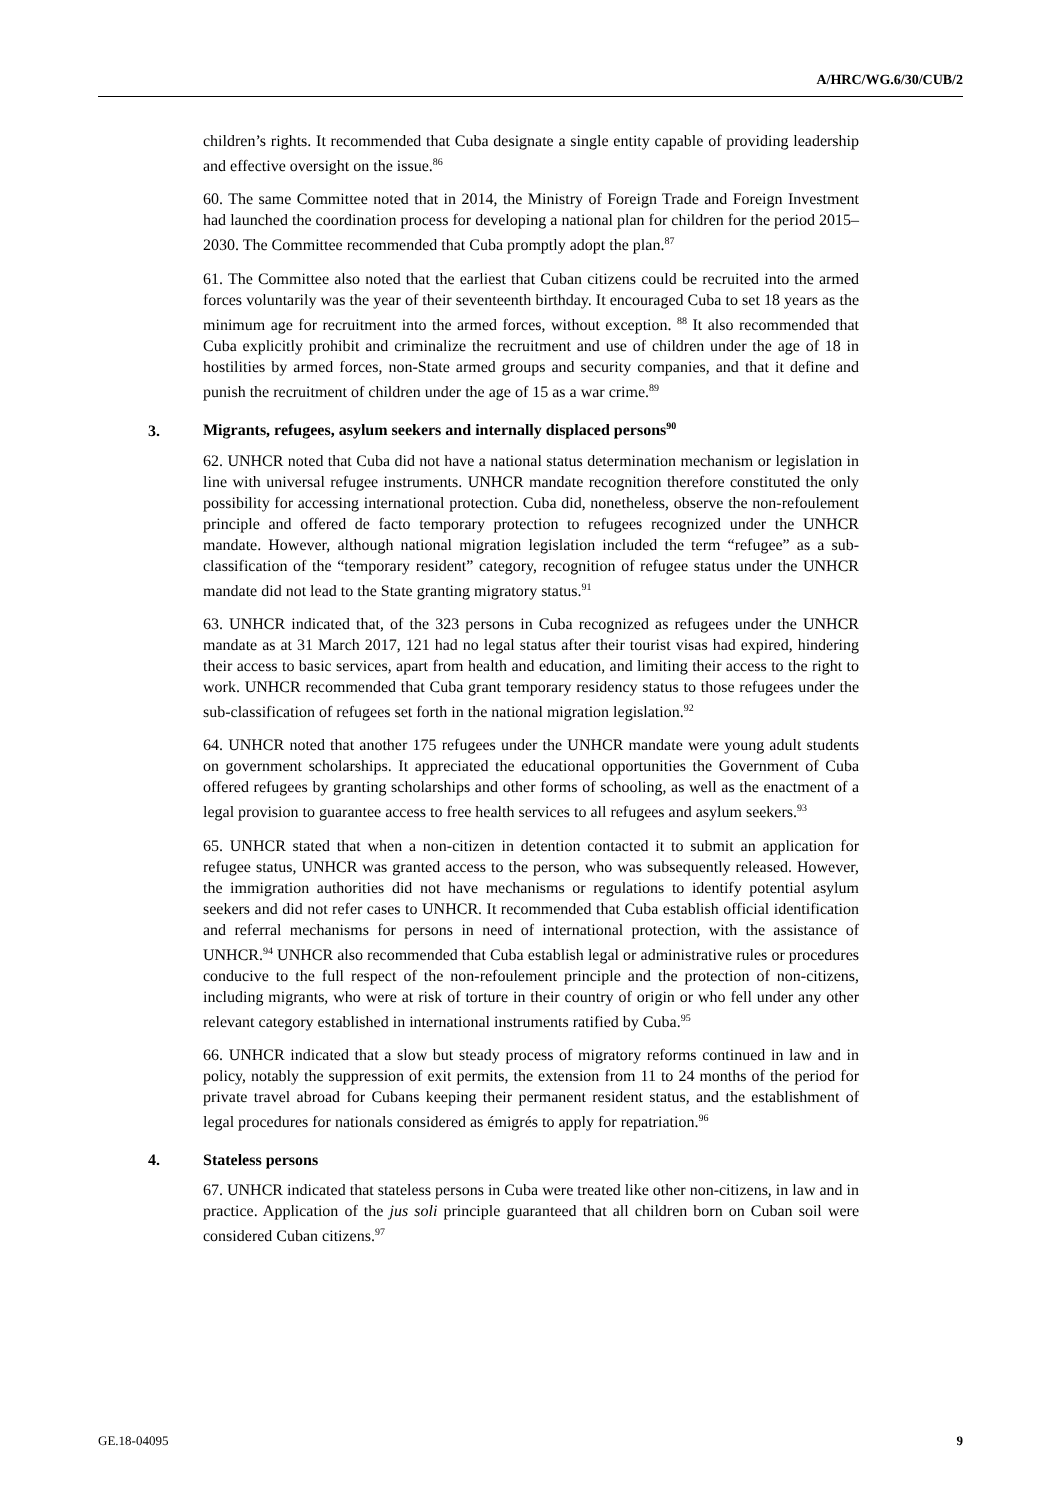A/HRC/WG.6/30/CUB/2
children’s rights. It recommended that Cuba designate a single entity capable of providing leadership and effective oversight on the issue.<sup>86</sup>
60. The same Committee noted that in 2014, the Ministry of Foreign Trade and Foreign Investment had launched the coordination process for developing a national plan for children for the period 2015–2030. The Committee recommended that Cuba promptly adopt the plan.<sup>87</sup>
61. The Committee also noted that the earliest that Cuban citizens could be recruited into the armed forces voluntarily was the year of their seventeenth birthday. It encouraged Cuba to set 18 years as the minimum age for recruitment into the armed forces, without exception. <sup>88</sup> It also recommended that Cuba explicitly prohibit and criminalize the recruitment and use of children under the age of 18 in hostilities by armed forces, non-State armed groups and security companies, and that it define and punish the recruitment of children under the age of 15 as a war crime.<sup>89</sup>
3. Migrants, refugees, asylum seekers and internally displaced persons<sup>90</sup>
62. UNHCR noted that Cuba did not have a national status determination mechanism or legislation in line with universal refugee instruments. UNHCR mandate recognition therefore constituted the only possibility for accessing international protection. Cuba did, nonetheless, observe the non-refoulement principle and offered de facto temporary protection to refugees recognized under the UNHCR mandate. However, although national migration legislation included the term “refugee” as a sub-classification of the “temporary resident” category, recognition of refugee status under the UNHCR mandate did not lead to the State granting migratory status.<sup>91</sup>
63. UNHCR indicated that, of the 323 persons in Cuba recognized as refugees under the UNHCR mandate as at 31 March 2017, 121 had no legal status after their tourist visas had expired, hindering their access to basic services, apart from health and education, and limiting their access to the right to work. UNHCR recommended that Cuba grant temporary residency status to those refugees under the sub-classification of refugees set forth in the national migration legislation.<sup>92</sup>
64. UNHCR noted that another 175 refugees under the UNHCR mandate were young adult students on government scholarships. It appreciated the educational opportunities the Government of Cuba offered refugees by granting scholarships and other forms of schooling, as well as the enactment of a legal provision to guarantee access to free health services to all refugees and asylum seekers.<sup>93</sup>
65. UNHCR stated that when a non-citizen in detention contacted it to submit an application for refugee status, UNHCR was granted access to the person, who was subsequently released. However, the immigration authorities did not have mechanisms or regulations to identify potential asylum seekers and did not refer cases to UNHCR. It recommended that Cuba establish official identification and referral mechanisms for persons in need of international protection, with the assistance of UNHCR.<sup>94</sup> UNHCR also recommended that Cuba establish legal or administrative rules or procedures conducive to the full respect of the non-refoulement principle and the protection of non-citizens, including migrants, who were at risk of torture in their country of origin or who fell under any other relevant category established in international instruments ratified by Cuba.<sup>95</sup>
66. UNHCR indicated that a slow but steady process of migratory reforms continued in law and in policy, notably the suppression of exit permits, the extension from 11 to 24 months of the period for private travel abroad for Cubans keeping their permanent resident status, and the establishment of legal procedures for nationals considered as émigrés to apply for repatriation.<sup>96</sup>
4. Stateless persons
67. UNHCR indicated that stateless persons in Cuba were treated like other non-citizens, in law and in practice. Application of the jus soli principle guaranteed that all children born on Cuban soil were considered Cuban citizens.<sup>97</sup>
GE.18-04095 9